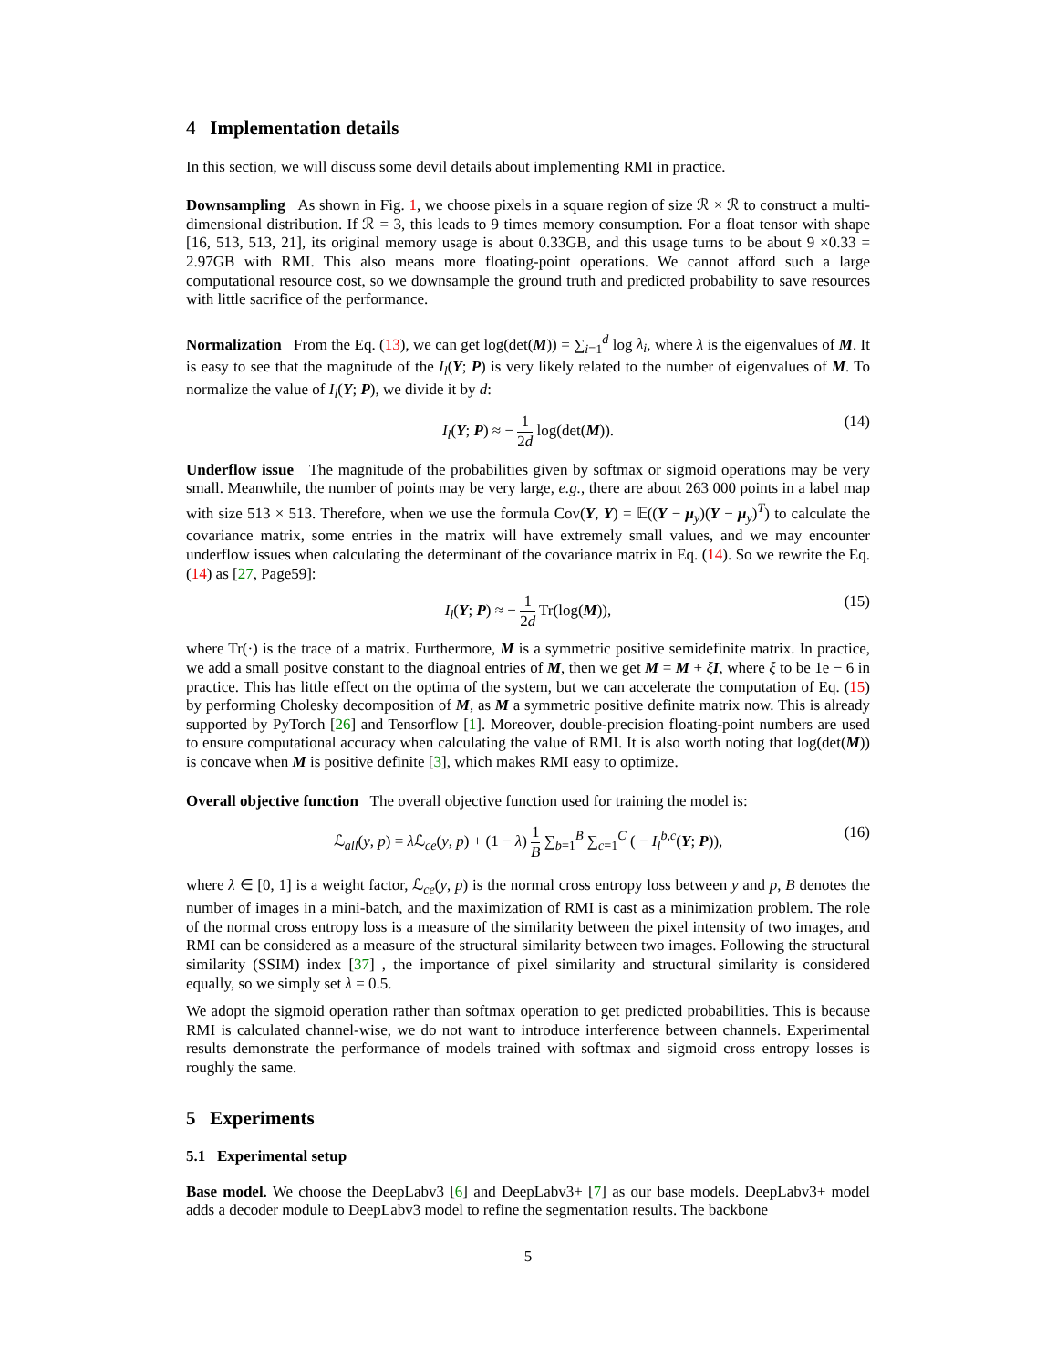4 Implementation details
In this section, we will discuss some devil details about implementing RMI in practice.
Downsampling As shown in Fig. 1, we choose pixels in a square region of size ℛ × ℛ to construct a multi-dimensional distribution. If ℛ = 3, this leads to 9 times memory consumption. For a float tensor with shape [16, 513, 513, 21], its original memory usage is about 0.33GB, and this usage turns to be about 9 ×0.33 = 2.97GB with RMI. This also means more floating-point operations. We cannot afford such a large computational resource cost, so we downsample the ground truth and predicted probability to save resources with little sacrifice of the performance.
Normalization From the Eq. (13), we can get log(det(M)) = ∑<sub>i=1</sub><sup>d</sup> log λ<sub>i</sub>, where λ is the eigenvalues of M. It is easy to see that the magnitude of the I<sub>l</sub>(Y; P) is very likely related to the number of eigenvalues of M. To normalize the value of I<sub>l</sub>(Y; P), we divide it by d:
I<sub>l</sub>(Y; P) ≈ − 1 2d log(det(M)). (14)
Underflow issue The magnitude of the probabilities given by softmax or sigmoid operations may be very small. Meanwhile, the number of points may be very large, e.g., there are about 263 000 points in a label map with size 513 × 513. Therefore, when we use the formula Cov(Y, Y) = 𝔼((Y − μ<sub>y</sub>)(Y − μ<sub>y</sub>)<sup>T</sup>) to calculate the covariance matrix, some entries in the matrix will have extremely small values, and we may encounter underflow issues when calculating the determinant of the covariance matrix in Eq. (14). So we rewrite the Eq. (14) as [27, Page59]:
I<sub>l</sub>(Y; P) ≈ − 1 2d Tr(log(M)), (15)
where Tr(·) is the trace of a matrix. Furthermore, M is a symmetric positive semidefinite matrix. In practice, we add a small positve constant to the diagnoal entries of M, then we get M = M + ξI, where ξ to be 1e − 6 in practice. This has little effect on the optima of the system, but we can accelerate the computation of Eq. (15) by performing Cholesky decomposition of M, as M a symmetric positive definite matrix now. This is already supported by PyTorch [26] and Tensorflow [1]. Moreover, double-precision floating-point numbers are used to ensure computational accuracy when calculating the value of RMI. It is also worth noting that log(det(M)) is concave when M is positive definite [3], which makes RMI easy to optimize.
Overall objective function The overall objective function used for training the model is:
ℒ<sub>all</sub>(y, p) = λ ℒ<sub>ce</sub>(y, p) + (1 − λ) 1 B ∑<sub>b=1</sub><sup>B</sup> ∑<sub>c=1</sub><sup>C</sup> ( − I<sub>l</sub><sup>b,c</sup>(Y; P)), (16)
where λ ∈ [0, 1] is a weight factor, ℒ<sub>ce</sub>(y, p) is the normal cross entropy loss between y and p, B denotes the number of images in a mini-batch, and the maximization of RMI is cast as a minimization problem. The role of the normal cross entropy loss is a measure of the similarity between the pixel intensity of two images, and RMI can be considered as a measure of the structural similarity between two images. Following the structural similarity (SSIM) index [37] , the importance of pixel similarity and structural similarity is considered equally, so we simply set λ = 0.5.
We adopt the sigmoid operation rather than softmax operation to get predicted probabilities. This is because RMI is calculated channel-wise, we do not want to introduce interference between channels. Experimental results demonstrate the performance of models trained with softmax and sigmoid cross entropy losses is roughly the same.
5 Experiments
5.1 Experimental setup
Base model. We choose the DeepLabv3 [6] and DeepLabv3+ [7] as our base models. DeepLabv3+ model adds a decoder module to DeepLabv3 model to refine the segmentation results. The backbone
5